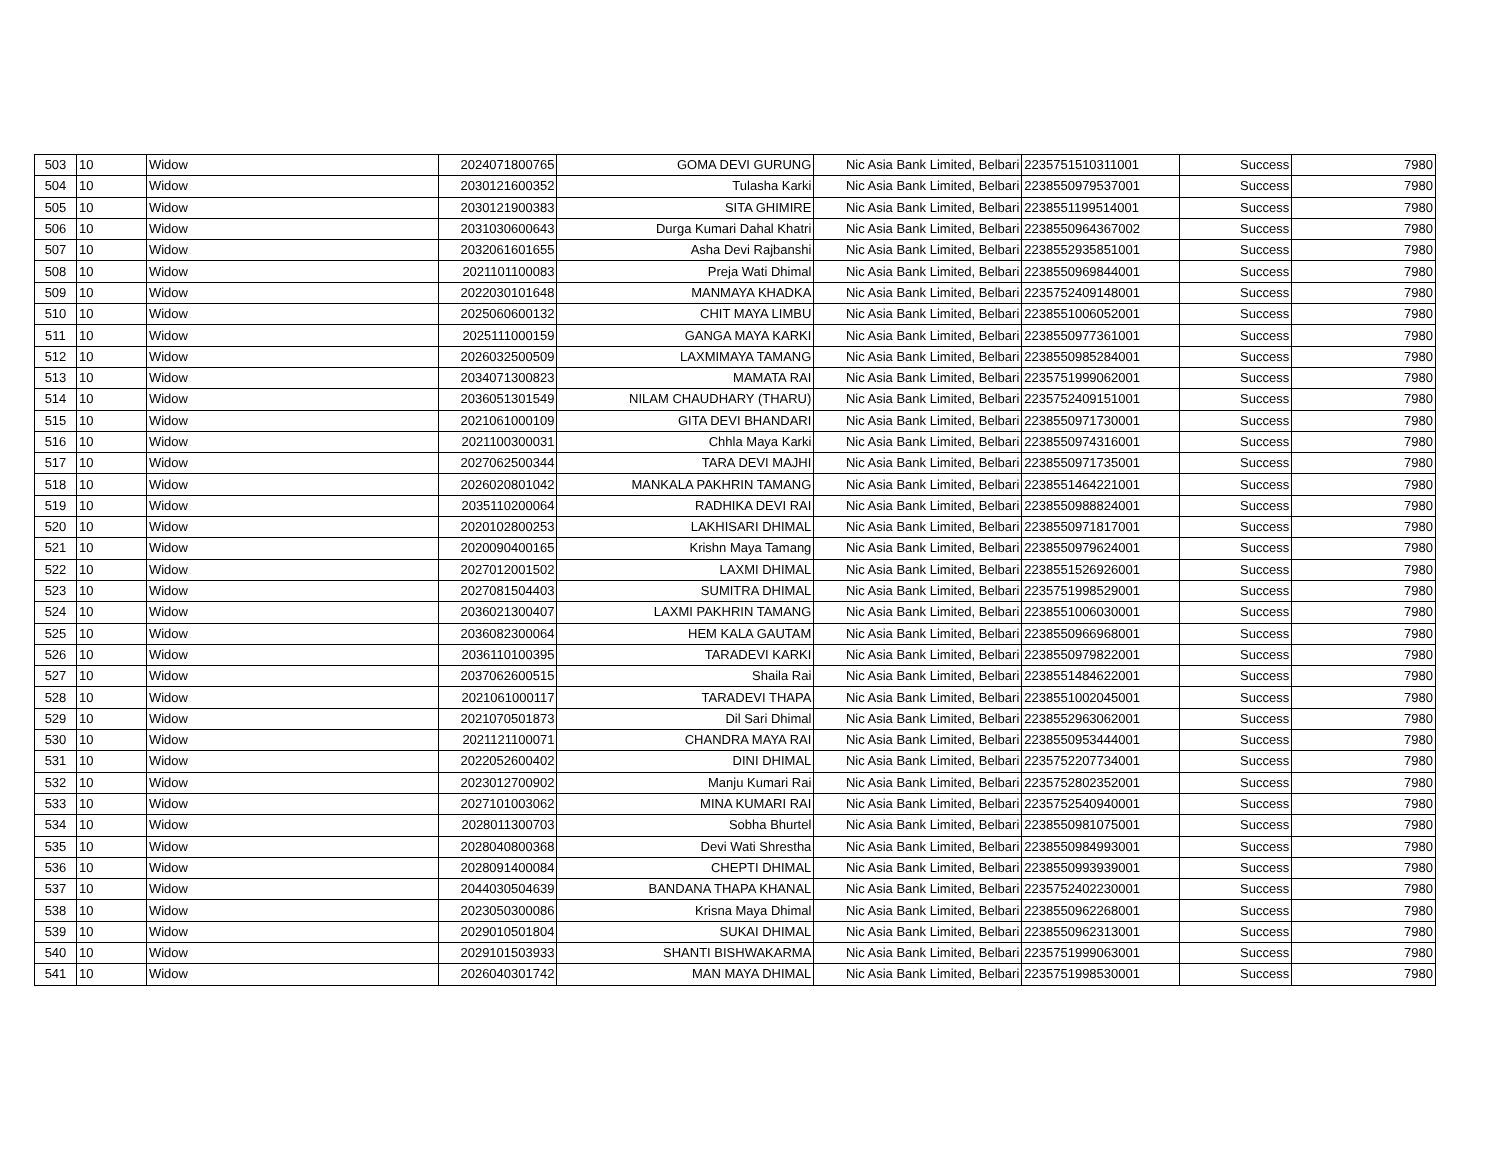| 503 | 10 | Widow | 2024071800765 | GOMA DEVI GURUNG | Nic Asia Bank Limited, Belbari | 2235751510311001 | Success | 7980 |
| 504 | 10 | Widow | 2030121600352 | Tulasha Karki | Nic Asia Bank Limited, Belbari | 2238550979537001 | Success | 7980 |
| 505 | 10 | Widow | 2030121900383 | SITA GHIMIRE | Nic Asia Bank Limited, Belbari | 2238551199514001 | Success | 7980 |
| 506 | 10 | Widow | 2031030600643 | Durga Kumari Dahal Khatri | Nic Asia Bank Limited, Belbari | 2238550964367002 | Success | 7980 |
| 507 | 10 | Widow | 2032061601655 | Asha Devi Rajbanshi | Nic Asia Bank Limited, Belbari | 2238552935851001 | Success | 7980 |
| 508 | 10 | Widow | 2021101100083 | Preja Wati Dhimal | Nic Asia Bank Limited, Belbari | 2238550969844001 | Success | 7980 |
| 509 | 10 | Widow | 2022030101648 | MANMAYA KHADKA | Nic Asia Bank Limited, Belbari | 2235752409148001 | Success | 7980 |
| 510 | 10 | Widow | 2025060600132 | CHIT MAYA LIMBU | Nic Asia Bank Limited, Belbari | 2238551006052001 | Success | 7980 |
| 511 | 10 | Widow | 2025111000159 | GANGA MAYA KARKI | Nic Asia Bank Limited, Belbari | 2238550977361001 | Success | 7980 |
| 512 | 10 | Widow | 2026032500509 | LAXMIMAYA TAMANG | Nic Asia Bank Limited, Belbari | 2238550985284001 | Success | 7980 |
| 513 | 10 | Widow | 2034071300823 | MAMATA RAI | Nic Asia Bank Limited, Belbari | 2235751999062001 | Success | 7980 |
| 514 | 10 | Widow | 2036051301549 | NILAM CHAUDHARY (THARU) | Nic Asia Bank Limited, Belbari | 2235752409151001 | Success | 7980 |
| 515 | 10 | Widow | 2021061000109 | GITA DEVI BHANDARI | Nic Asia Bank Limited, Belbari | 2238550971730001 | Success | 7980 |
| 516 | 10 | Widow | 2021100300031 | Chhla Maya Karki | Nic Asia Bank Limited, Belbari | 2238550974316001 | Success | 7980 |
| 517 | 10 | Widow | 2027062500344 | TARA DEVI MAJHI | Nic Asia Bank Limited, Belbari | 2238550971735001 | Success | 7980 |
| 518 | 10 | Widow | 2026020801042 | MANKALA PAKHRIN TAMANG | Nic Asia Bank Limited, Belbari | 2238551464221001 | Success | 7980 |
| 519 | 10 | Widow | 2035110200064 | RADHIKA DEVI RAI | Nic Asia Bank Limited, Belbari | 2238550988824001 | Success | 7980 |
| 520 | 10 | Widow | 2020102800253 | LAKHISARI DHIMAL | Nic Asia Bank Limited, Belbari | 2238550971817001 | Success | 7980 |
| 521 | 10 | Widow | 2020090400165 | Krishn Maya Tamang | Nic Asia Bank Limited, Belbari | 2238550979624001 | Success | 7980 |
| 522 | 10 | Widow | 2027012001502 | LAXMI DHIMAL | Nic Asia Bank Limited, Belbari | 2238551526926001 | Success | 7980 |
| 523 | 10 | Widow | 2027081504403 | SUMITRA DHIMAL | Nic Asia Bank Limited, Belbari | 2235751998529001 | Success | 7980 |
| 524 | 10 | Widow | 2036021300407 | LAXMI PAKHRIN TAMANG | Nic Asia Bank Limited, Belbari | 2238551006030001 | Success | 7980 |
| 525 | 10 | Widow | 2036082300064 | HEM KALA GAUTAM | Nic Asia Bank Limited, Belbari | 2238550966968001 | Success | 7980 |
| 526 | 10 | Widow | 2036110100395 | TARADEVI KARKI | Nic Asia Bank Limited, Belbari | 2238550979822001 | Success | 7980 |
| 527 | 10 | Widow | 2037062600515 | Shaila Rai | Nic Asia Bank Limited, Belbari | 2238551484622001 | Success | 7980 |
| 528 | 10 | Widow | 2021061000117 | TARADEVI THAPA | Nic Asia Bank Limited, Belbari | 2238551002045001 | Success | 7980 |
| 529 | 10 | Widow | 2021070501873 | Dil Sari Dhimal | Nic Asia Bank Limited, Belbari | 2238552963062001 | Success | 7980 |
| 530 | 10 | Widow | 2021121100071 | CHANDRA MAYA RAI | Nic Asia Bank Limited, Belbari | 2238550953444001 | Success | 7980 |
| 531 | 10 | Widow | 2022052600402 | DINI DHIMAL | Nic Asia Bank Limited, Belbari | 2235752207734001 | Success | 7980 |
| 532 | 10 | Widow | 2023012700902 | Manju Kumari Rai | Nic Asia Bank Limited, Belbari | 2235752802352001 | Success | 7980 |
| 533 | 10 | Widow | 2027101003062 | MINA KUMARI RAI | Nic Asia Bank Limited, Belbari | 2235752540940001 | Success | 7980 |
| 534 | 10 | Widow | 2028011300703 | Sobha Bhurtel | Nic Asia Bank Limited, Belbari | 2238550981075001 | Success | 7980 |
| 535 | 10 | Widow | 2028040800368 | Devi Wati Shrestha | Nic Asia Bank Limited, Belbari | 2238550984993001 | Success | 7980 |
| 536 | 10 | Widow | 2028091400084 | CHEPTI DHIMAL | Nic Asia Bank Limited, Belbari | 2238550993939001 | Success | 7980 |
| 537 | 10 | Widow | 2044030504639 | BANDANA THAPA KHANAL | Nic Asia Bank Limited, Belbari | 2235752402230001 | Success | 7980 |
| 538 | 10 | Widow | 2023050300086 | Krisna Maya Dhimal | Nic Asia Bank Limited, Belbari | 2238550962268001 | Success | 7980 |
| 539 | 10 | Widow | 2029010501804 | SUKAI DHIMAL | Nic Asia Bank Limited, Belbari | 2238550962313001 | Success | 7980 |
| 540 | 10 | Widow | 2029101503933 | SHANTI BISHWAKARMA | Nic Asia Bank Limited, Belbari | 2235751999063001 | Success | 7980 |
| 541 | 10 | Widow | 2026040301742 | MAN MAYA DHIMAL | Nic Asia Bank Limited, Belbari | 2235751998530001 | Success | 7980 |